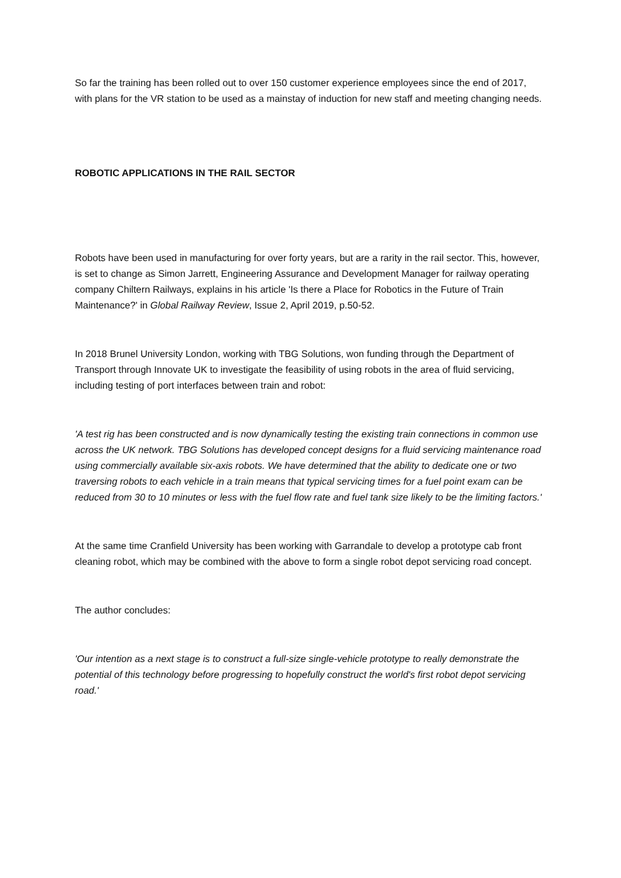So far the training has been rolled out to over 150 customer experience employees since the end of 2017, with plans for the VR station to be used as a mainstay of induction for new staff and meeting changing needs.
ROBOTIC APPLICATIONS IN THE RAIL SECTOR
Robots have been used in manufacturing for over forty years, but are a rarity in the rail sector. This, however, is set to change as Simon Jarrett, Engineering Assurance and Development Manager for railway operating company Chiltern Railways, explains in his article 'Is there a Place for Robotics in the Future of Train Maintenance?' in Global Railway Review, Issue 2, April 2019, p.50-52.
In 2018 Brunel University London, working with TBG Solutions, won funding through the Department of Transport through Innovate UK to investigate the feasibility of using robots in the area of fluid servicing, including testing of port interfaces between train and robot:
'A test rig has been constructed and is now dynamically testing the existing train connections in common use across the UK network. TBG Solutions has developed concept designs for a fluid servicing maintenance road using commercially available six-axis robots. We have determined that the ability to dedicate one or two traversing robots to each vehicle in a train means that typical servicing times for a fuel point exam can be reduced from 30 to 10 minutes or less with the fuel flow rate and fuel tank size likely to be the limiting factors.'
At the same time Cranfield University has been working with Garrandale to develop a prototype cab front cleaning robot, which may be combined with the above to form a single robot depot servicing road concept.
The author concludes:
'Our intention as a next stage is to construct a full-size single-vehicle prototype to really demonstrate the potential of this technology before progressing to hopefully construct the world's first robot depot servicing road.'